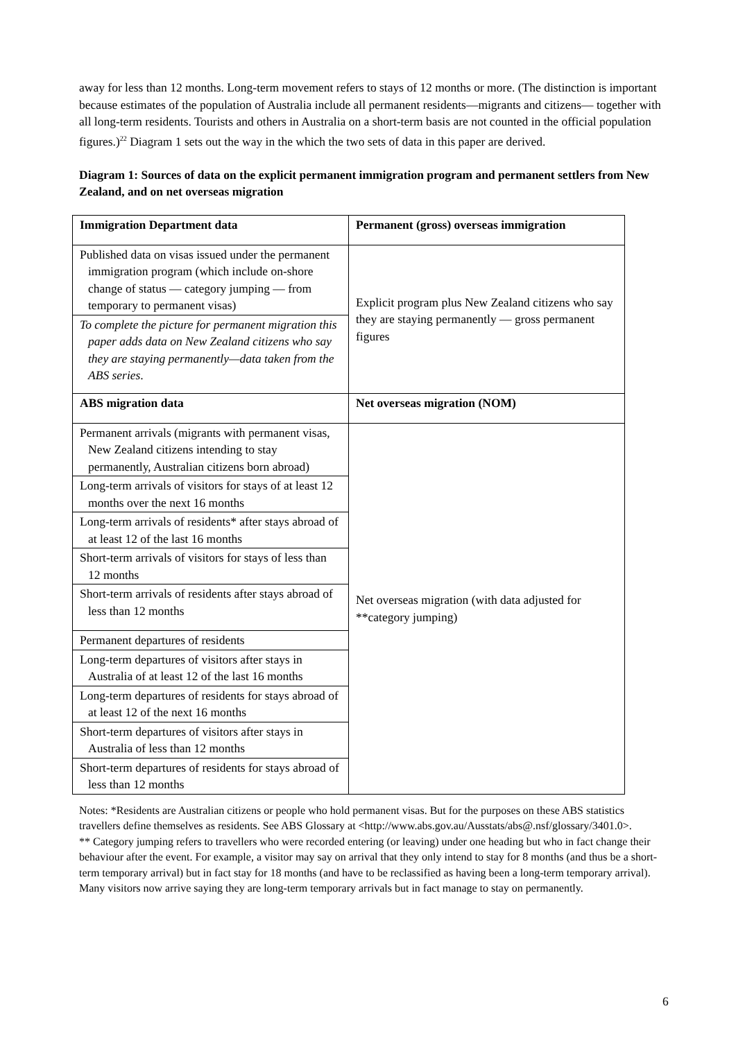away for less than 12 months. Long-term movement refers to stays of 12 months or more. (The distinction is important because estimates of the population of Australia include all permanent residents—migrants and citizens— together with all long-term residents. Tourists and others in Australia on a short-term basis are not counted in the official population figures.)<sup>22</sup> Diagram 1 sets out the way in the which the two sets of data in this paper are derived.
Diagram 1: Sources of data on the explicit permanent immigration program and permanent settlers from New Zealand, and on net overseas migration
| Immigration Department data | Permanent (gross) overseas immigration |
| Published data on visas issued under the permanent immigration program (which include on-shore change of status — category jumping — from temporary to permanent visas) | Explicit program plus New Zealand citizens who say they are staying permanently — gross permanent figures |
| To complete the picture for permanent migration this paper adds data on New Zealand citizens who say they are staying permanently—data taken from the ABS series . | |
| ABS migration data | Net overseas migration (NOM) |
| Permanent arrivals (migrants with permanent visas, New Zealand citizens intending to stay permanently, Australian citizens born abroad) | Net overseas migration (with data adjusted for **category jumping) |
| Long-term arrivals of visitors for stays of at least 12 months over the next 16 months | |
| Long-term arrivals of residents* after stays abroad of at least 12 of the last 16 months | |
| Short-term arrivals of visitors for stays of less than 12 months | |
| Short-term arrivals of residents after stays abroad of less than 12 months | |
| Permanent departures of residents | |
| Long-term departures of visitors after stays in Australia of at least 12 of the last 16 months | |
| Long-term departures of residents for stays abroad of at least 12 of the next 16 months | |
| Short-term departures of visitors after stays in Australia of less than 12 months | |
| Short-term departures of residents for stays abroad of less than 12 months | |
Notes: *Residents are Australian citizens or people who hold permanent visas. But for the purposes on these ABS statistics travellers define themselves as residents. See ABS Glossary at <http://www.abs.gov.au/Ausstats/abs@.nsf/glossary/3401.0>.
** Category jumping refers to travellers who were recorded entering (or leaving) under one heading but who in fact change their behaviour after the event. For example, a visitor may say on arrival that they only intend to stay for 8 months (and thus be a short-term temporary arrival) but in fact stay for 18 months (and have to be reclassified as having been a long-term temporary arrival). Many visitors now arrive saying they are long-term temporary arrivals but in fact manage to stay on permanently.
6